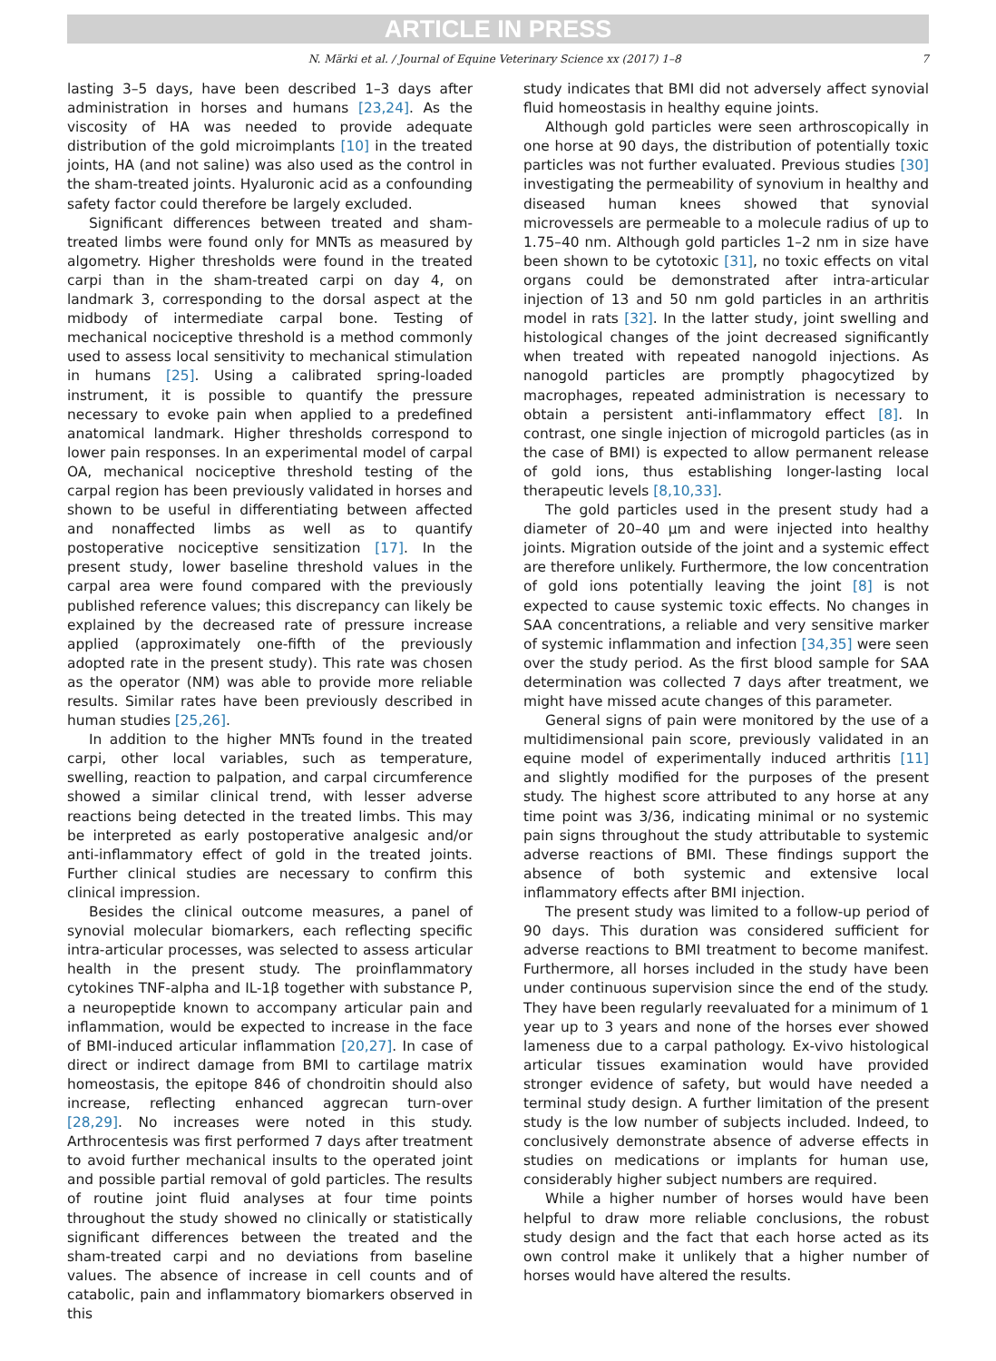ARTICLE IN PRESS
N. Märki et al. / Journal of Equine Veterinary Science xx (2017) 1–8 7
lasting 3–5 days, have been described 1–3 days after administration in horses and humans [23,24]. As the viscosity of HA was needed to provide adequate distribution of the gold microimplants [10] in the treated joints, HA (and not saline) was also used as the control in the sham-treated joints. Hyaluronic acid as a confounding safety factor could therefore be largely excluded.
Significant differences between treated and sham-treated limbs were found only for MNTs as measured by algometry. Higher thresholds were found in the treated carpi than in the sham-treated carpi on day 4, on landmark 3, corresponding to the dorsal aspect at the midbody of intermediate carpal bone. Testing of mechanical nociceptive threshold is a method commonly used to assess local sensitivity to mechanical stimulation in humans [25]. Using a calibrated spring-loaded instrument, it is possible to quantify the pressure necessary to evoke pain when applied to a predefined anatomical landmark. Higher thresholds correspond to lower pain responses. In an experimental model of carpal OA, mechanical nociceptive threshold testing of the carpal region has been previously validated in horses and shown to be useful in differentiating between affected and nonaffected limbs as well as to quantify postoperative nociceptive sensitization [17]. In the present study, lower baseline threshold values in the carpal area were found compared with the previously published reference values; this discrepancy can likely be explained by the decreased rate of pressure increase applied (approximately one-fifth of the previously adopted rate in the present study). This rate was chosen as the operator (NM) was able to provide more reliable results. Similar rates have been previously described in human studies [25,26].
In addition to the higher MNTs found in the treated carpi, other local variables, such as temperature, swelling, reaction to palpation, and carpal circumference showed a similar clinical trend, with lesser adverse reactions being detected in the treated limbs. This may be interpreted as early postoperative analgesic and/or anti-inflammatory effect of gold in the treated joints. Further clinical studies are necessary to confirm this clinical impression.
Besides the clinical outcome measures, a panel of synovial molecular biomarkers, each reflecting specific intra-articular processes, was selected to assess articular health in the present study. The proinflammatory cytokines TNF-alpha and IL-1β together with substance P, a neuropeptide known to accompany articular pain and inflammation, would be expected to increase in the face of BMI-induced articular inflammation [20,27]. In case of direct or indirect damage from BMI to cartilage matrix homeostasis, the epitope 846 of chondroitin should also increase, reflecting enhanced aggrecan turn-over [28,29]. No increases were noted in this study. Arthrocentesis was first performed 7 days after treatment to avoid further mechanical insults to the operated joint and possible partial removal of gold particles. The results of routine joint fluid analyses at four time points throughout the study showed no clinically or statistically significant differences between the treated and the sham-treated carpi and no deviations from baseline values. The absence of increase in cell counts and of catabolic, pain and inflammatory biomarkers observed in this
study indicates that BMI did not adversely affect synovial fluid homeostasis in healthy equine joints.
Although gold particles were seen arthroscopically in one horse at 90 days, the distribution of potentially toxic particles was not further evaluated. Previous studies [30] investigating the permeability of synovium in healthy and diseased human knees showed that synovial microvessels are permeable to a molecule radius of up to 1.75–40 nm. Although gold particles 1–2 nm in size have been shown to be cytotoxic [31], no toxic effects on vital organs could be demonstrated after intra-articular injection of 13 and 50 nm gold particles in an arthritis model in rats [32]. In the latter study, joint swelling and histological changes of the joint decreased significantly when treated with repeated nanogold injections. As nanogold particles are promptly phagocytized by macrophages, repeated administration is necessary to obtain a persistent anti-inflammatory effect [8]. In contrast, one single injection of microgold particles (as in the case of BMI) is expected to allow permanent release of gold ions, thus establishing longer-lasting local therapeutic levels [8,10,33].
The gold particles used in the present study had a diameter of 20–40 μm and were injected into healthy joints. Migration outside of the joint and a systemic effect are therefore unlikely. Furthermore, the low concentration of gold ions potentially leaving the joint [8] is not expected to cause systemic toxic effects. No changes in SAA concentrations, a reliable and very sensitive marker of systemic inflammation and infection [34,35] were seen over the study period. As the first blood sample for SAA determination was collected 7 days after treatment, we might have missed acute changes of this parameter.
General signs of pain were monitored by the use of a multidimensional pain score, previously validated in an equine model of experimentally induced arthritis [11] and slightly modified for the purposes of the present study. The highest score attributed to any horse at any time point was 3/36, indicating minimal or no systemic pain signs throughout the study attributable to systemic adverse reactions of BMI. These findings support the absence of both systemic and extensive local inflammatory effects after BMI injection.
The present study was limited to a follow-up period of 90 days. This duration was considered sufficient for adverse reactions to BMI treatment to become manifest. Furthermore, all horses included in the study have been under continuous supervision since the end of the study. They have been regularly reevaluated for a minimum of 1 year up to 3 years and none of the horses ever showed lameness due to a carpal pathology. Ex-vivo histological articular tissues examination would have provided stronger evidence of safety, but would have needed a terminal study design. A further limitation of the present study is the low number of subjects included. Indeed, to conclusively demonstrate absence of adverse effects in studies on medications or implants for human use, considerably higher subject numbers are required.
While a higher number of horses would have been helpful to draw more reliable conclusions, the robust study design and the fact that each horse acted as its own control make it unlikely that a higher number of horses would have altered the results.